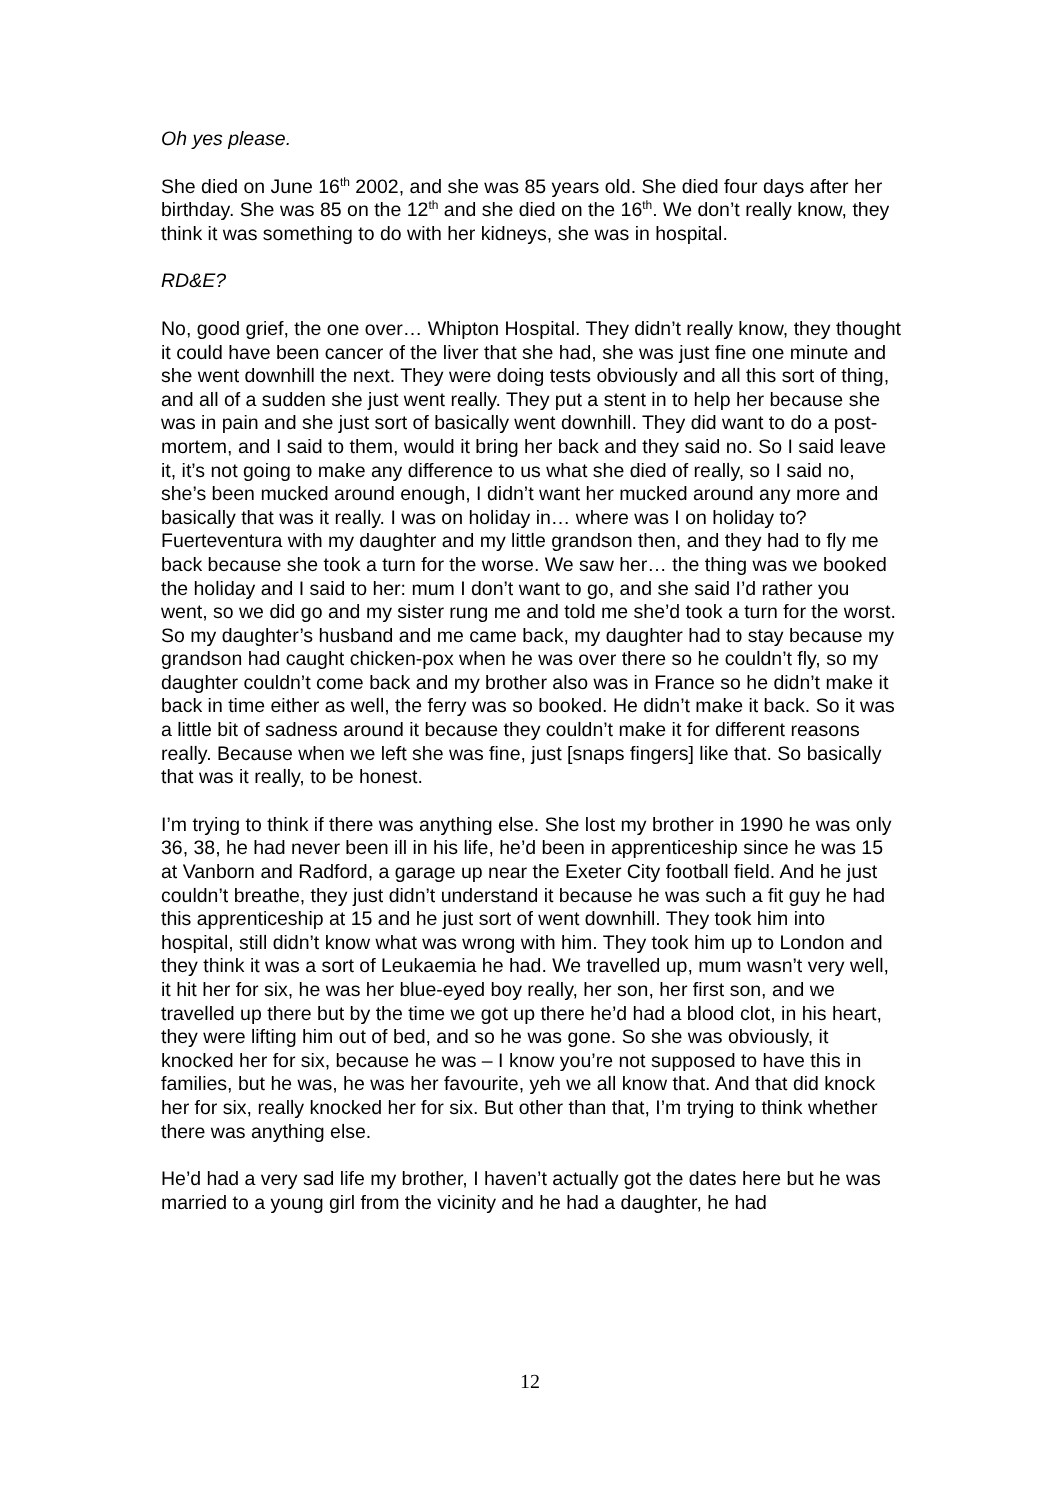Oh yes please.
She died on June 16<sup>th</sup> 2002, and she was 85 years old. She died four days after her birthday. She was 85 on the 12<sup>th</sup> and she died on the 16<sup>th</sup>. We don’t really know, they think it was something to do with her kidneys, she was in hospital.
RD&E?
No, good grief, the one over… Whipton Hospital. They didn’t really know, they thought it could have been cancer of the liver that she had, she was just fine one minute and she went downhill the next. They were doing tests obviously and all this sort of thing, and all of a sudden she just went really. They put a stent in to help her because she was in pain and she just sort of basically went downhill. They did want to do a post-mortem, and I said to them, would it bring her back and they said no. So I said leave it, it’s not going to make any difference to us what she died of really, so I said no, she’s been mucked around enough, I didn’t want her mucked around any more and basically that was it really. I was on holiday in… where was I on holiday to? Fuerteventura with my daughter and my little grandson then, and they had to fly me back because she took a turn for the worse. We saw her… the thing was we booked the holiday and I said to her: mum I don’t want to go, and she said I’d rather you went, so we did go and my sister rung me and told me she’d took a turn for the worst. So my daughter’s husband and me came back, my daughter had to stay because my grandson had caught chicken-pox when he was over there so he couldn’t fly, so my daughter couldn’t come back and my brother also was in France so he didn’t make it back in time either as well, the ferry was so booked. He didn’t make it back. So it was a little bit of sadness around it because they couldn’t make it for different reasons really. Because when we left she was fine, just [snaps fingers] like that. So basically that was it really, to be honest.
I’m trying to think if there was anything else. She lost my brother in 1990 he was only 36, 38, he had never been ill in his life, he’d been in apprenticeship since he was 15 at Vanborn and Radford, a garage up near the Exeter City football field. And he just couldn’t breathe, they just didn’t understand it because he was such a fit guy he had this apprenticeship at 15 and he just sort of went downhill. They took him into hospital, still didn’t know what was wrong with him. They took him up to London and they think it was a sort of Leukaemia he had. We travelled up, mum wasn’t very well, it hit her for six, he was her blue-eyed boy really, her son, her first son, and we travelled up there but by the time we got up there he’d had a blood clot, in his heart, they were lifting him out of bed, and so he was gone. So she was obviously, it knocked her for six, because he was – I know you’re not supposed to have this in families, but he was, he was her favourite, yeh we all know that. And that did knock her for six, really knocked her for six. But other than that, I’m trying to think whether there was anything else.
He’d had a very sad life my brother, I haven’t actually got the dates here but he was married to a young girl from the vicinity and he had a daughter, he had
12